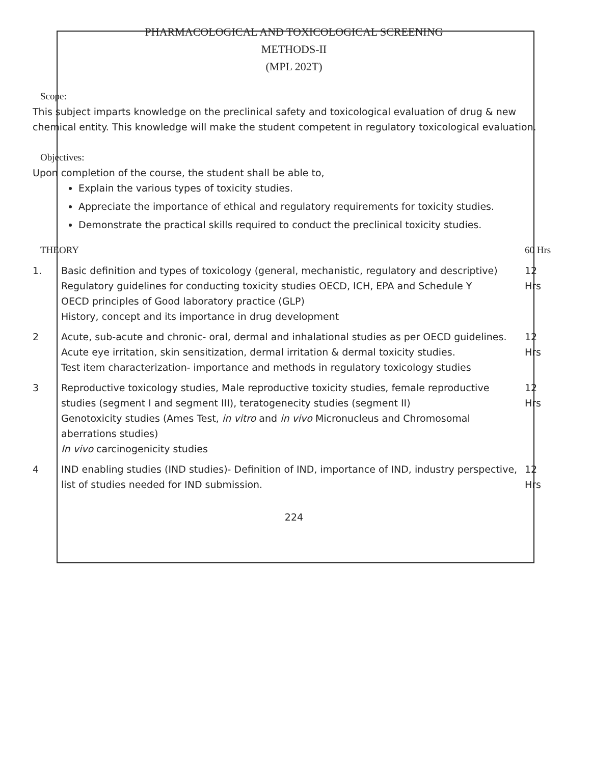PHARMACOLOGICAL AND TOXICOLOGICAL SCREENING
METHODS-II
(MPL 202T)
Scope:
This subject imparts knowledge on the preclinical safety and toxicological evaluation of drug & new chemical entity. This knowledge will make the student competent in regulatory toxicological evaluation.
Objectives:
Upon completion of the course, the student shall be able to,
Explain the various types of toxicity studies.
Appreciate the importance of ethical and regulatory requirements for toxicity studies.
Demonstrate the practical skills required to conduct the preclinical toxicity studies.
| THEORY | | 60 Hrs |
| 1. | Basic definition and types of toxicology (general, mechanistic, regulatory and descriptive) Regulatory guidelines for conducting toxicity studies OECD, ICH, EPA and Schedule Y OECD principles of Good laboratory practice (GLP) History, concept and its importance in drug development | 12 Hrs |
| 2 | Acute, sub-acute and chronic- oral, dermal and inhalational studies as per OECD guidelines. Acute eye irritation, skin sensitization, dermal irritation & dermal toxicity studies. Test item characterization- importance and methods in regulatory toxicology studies | 12 Hrs |
| 3 | Reproductive toxicology studies, Male reproductive toxicity studies, female reproductive studies (segment I and segment III), teratogenecity studies (segment II) Genotoxicity studies (Ames Test, in vitro and in vivo Micronucleus and Chromosomal aberrations studies) In vivo carcinogenicity studies | 12 Hrs |
| 4 | IND enabling studies (IND studies)- Definition of IND, importance of IND, industry perspective, list of studies needed for IND submission. | 12 Hrs |
224